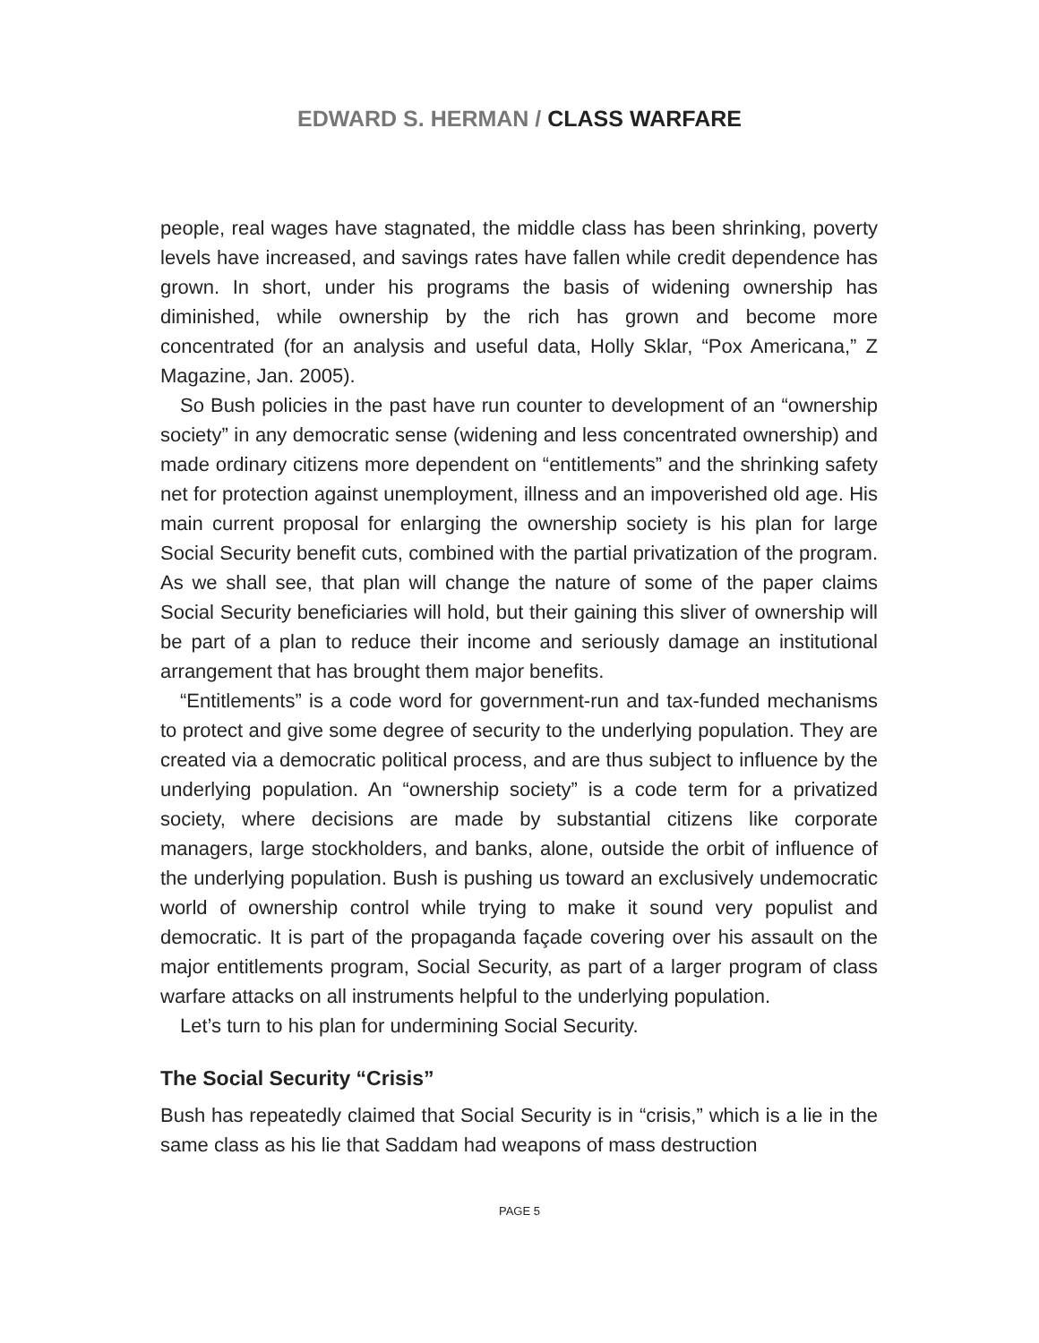EDWARD S. HERMAN / CLASS WARFARE
people, real wages have stagnated, the middle class has been shrinking, poverty levels have increased, and savings rates have fallen while credit dependence has grown. In short, under his programs the basis of widening ownership has diminished, while ownership by the rich has grown and become more concentrated (for an analysis and useful data, Holly Sklar, “Pox Americana,” Z Magazine, Jan. 2005).
So Bush policies in the past have run counter to development of an “ownership society” in any democratic sense (widening and less concentrated ownership) and made ordinary citizens more dependent on “entitlements” and the shrinking safety net for protection against unemployment, illness and an impoverished old age. His main current proposal for enlarging the ownership society is his plan for large Social Security benefit cuts, combined with the partial privatization of the program. As we shall see, that plan will change the nature of some of the paper claims Social Security beneficiaries will hold, but their gaining this sliver of ownership will be part of a plan to reduce their income and seriously damage an institutional arrangement that has brought them major benefits.
“Entitlements” is a code word for government-run and tax-funded mechanisms to protect and give some degree of security to the underlying population. They are created via a democratic political process, and are thus subject to influence by the underlying population. An “ownership society” is a code term for a privatized society, where decisions are made by substantial citizens like corporate managers, large stockholders, and banks, alone, outside the orbit of influence of the underlying population. Bush is pushing us toward an exclusively undemocratic world of ownership control while trying to make it sound very populist and democratic. It is part of the propaganda façade covering over his assault on the major entitlements program, Social Security, as part of a larger program of class warfare attacks on all instruments helpful to the underlying population.
Let’s turn to his plan for undermining Social Security.
The Social Security “Crisis”
Bush has repeatedly claimed that Social Security is in “crisis,” which is a lie in the same class as his lie that Saddam had weapons of mass destruction
PAGE 5